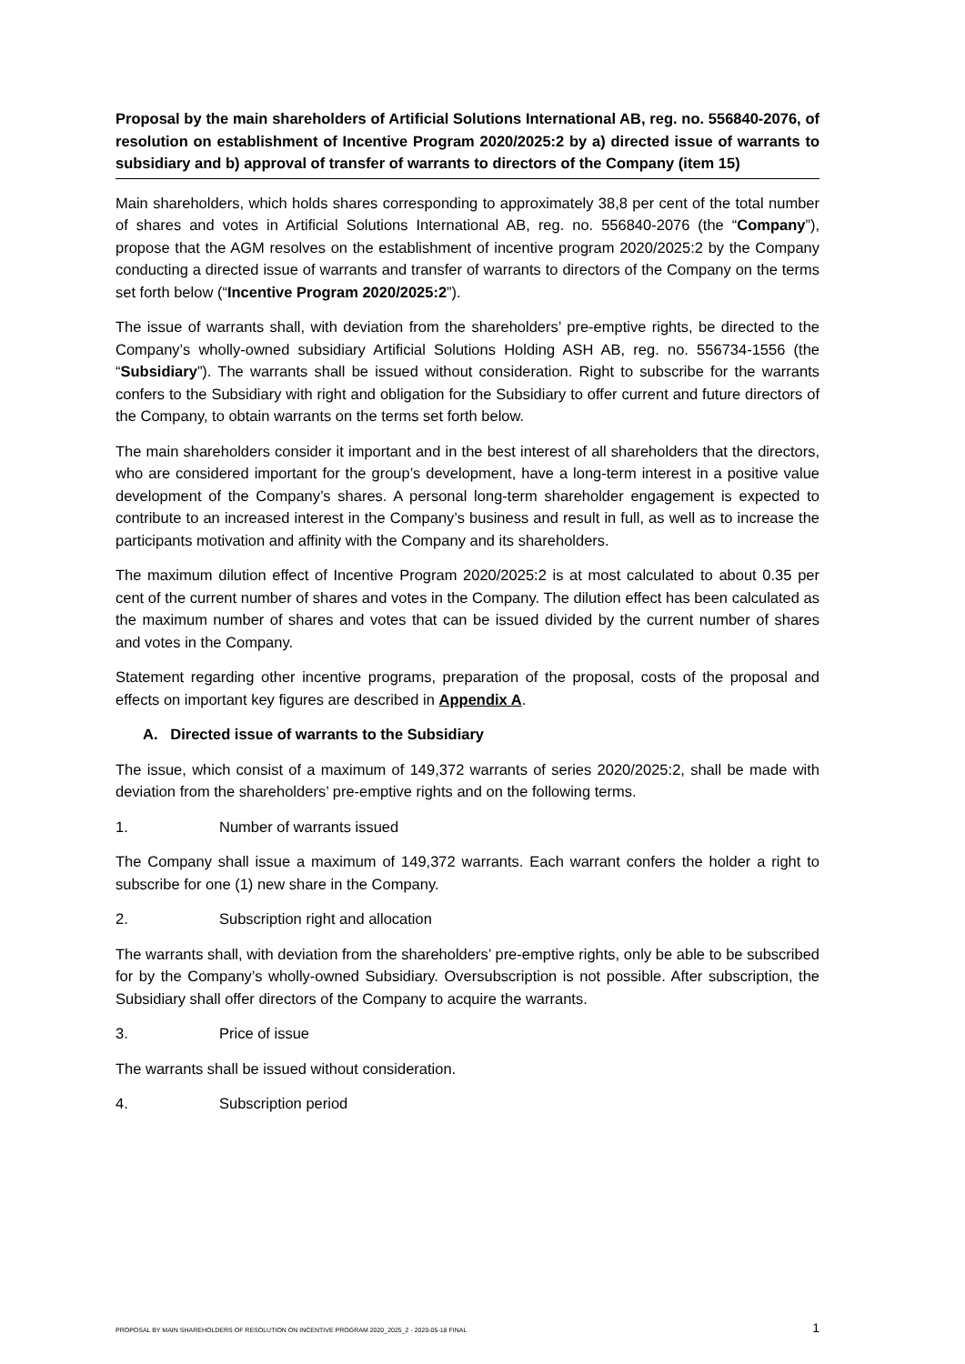Proposal by the main shareholders of Artificial Solutions International AB, reg. no. 556840-2076, of resolution on establishment of Incentive Program 2020/2025:2 by a) directed issue of warrants to subsidiary and b) approval of transfer of warrants to directors of the Company (item 15)
Main shareholders, which holds shares corresponding to approximately 38,8 per cent of the total number of shares and votes in Artificial Solutions International AB, reg. no. 556840-2076 (the “Company”), propose that the AGM resolves on the establishment of incentive program 2020/2025:2 by the Company conducting a directed issue of warrants and transfer of warrants to directors of the Company on the terms set forth below (“Incentive Program 2020/2025:2”).
The issue of warrants shall, with deviation from the shareholders’ pre-emptive rights, be directed to the Company’s wholly-owned subsidiary Artificial Solutions Holding ASH AB, reg. no. 556734-1556 (the “Subsidiary”). The warrants shall be issued without consideration. Right to subscribe for the warrants confers to the Subsidiary with right and obligation for the Subsidiary to offer current and future directors of the Company, to obtain warrants on the terms set forth below.
The main shareholders consider it important and in the best interest of all shareholders that the directors, who are considered important for the group’s development, have a long-term interest in a positive value development of the Company’s shares. A personal long-term shareholder engagement is expected to contribute to an increased interest in the Company’s business and result in full, as well as to increase the participants motivation and affinity with the Company and its shareholders.
The maximum dilution effect of Incentive Program 2020/2025:2 is at most calculated to about 0.35 per cent of the current number of shares and votes in the Company. The dilution effect has been calculated as the maximum number of shares and votes that can be issued divided by the current number of shares and votes in the Company.
Statement regarding other incentive programs, preparation of the proposal, costs of the proposal and effects on important key figures are described in Appendix A.
A. Directed issue of warrants to the Subsidiary
The issue, which consist of a maximum of 149,372 warrants of series 2020/2025:2, shall be made with deviation from the shareholders’ pre-emptive rights and on the following terms.
1. Number of warrants issued
The Company shall issue a maximum of 149,372 warrants. Each warrant confers the holder a right to subscribe for one (1) new share in the Company.
2. Subscription right and allocation
The warrants shall, with deviation from the shareholders’ pre-emptive rights, only be able to be subscribed for by the Company’s wholly-owned Subsidiary. Oversubscription is not possible. After subscription, the Subsidiary shall offer directors of the Company to acquire the warrants.
3. Price of issue
The warrants shall be issued without consideration.
4. Subscription period
PROPOSAL BY MAIN SHAREHOLDERS OF RESOLUTION ON INCENTIVE PROGRAM 2020_2025_2 - 2020-05-18 FINAL 1